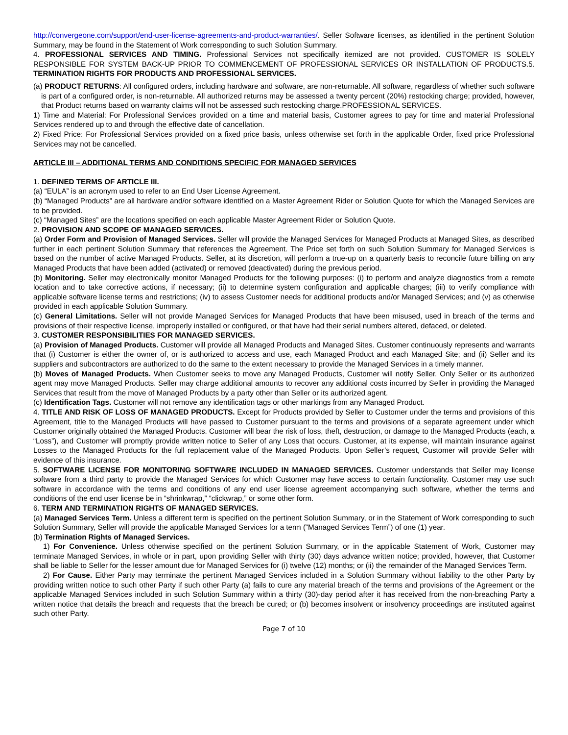http://convergeone.com/support/end-user-license-agreements-and-product-warranties/. Seller Software licenses, as identified in the pertinent Solution Summary, may be found in the Statement of Work corresponding to such Solution Summary.
4. PROFESSIONAL SERVICES AND TIMING. Professional Services not specifically itemized are not provided. CUSTOMER IS SOLELY RESPONSIBLE FOR SYSTEM BACK-UP PRIOR TO COMMENCEMENT OF PROFESSIONAL SERVICES OR INSTALLATION OF PRODUCTS.5. TERMINATION RIGHTS FOR PRODUCTS AND PROFESSIONAL SERVICES.
(a) PRODUCT RETURNS: All configured orders, including hardware and software, are non-returnable. All software, regardless of whether such software is part of a configured order, is non-returnable. All authorized returns may be assessed a twenty percent (20%) restocking charge; provided, however, that Product returns based on warranty claims will not be assessed such restocking charge.PROFESSIONAL SERVICES.
1) Time and Material: For Professional Services provided on a time and material basis, Customer agrees to pay for time and material Professional Services rendered up to and through the effective date of cancellation.
2) Fixed Price: For Professional Services provided on a fixed price basis, unless otherwise set forth in the applicable Order, fixed price Professional Services may not be cancelled.
ARTICLE III – ADDITIONAL TERMS AND CONDITIONS SPECIFIC FOR MANAGED SERVICES
1. DEFINED TERMS OF ARTICLE III.
(a) “EULA” is an acronym used to refer to an End User License Agreement.
(b) “Managed Products” are all hardware and/or software identified on a Master Agreement Rider or Solution Quote for which the Managed Services are to be provided.
(c) “Managed Sites” are the locations specified on each applicable Master Agreement Rider or Solution Quote.
2. PROVISION AND SCOPE OF MANAGED SERVICES.
(a) Order Form and Provision of Managed Services. Seller will provide the Managed Services for Managed Products at Managed Sites, as described further in each pertinent Solution Summary that references the Agreement. The Price set forth on such Solution Summary for Managed Services is based on the number of active Managed Products. Seller, at its discretion, will perform a true-up on a quarterly basis to reconcile future billing on any Managed Products that have been added (activated) or removed (deactivated) during the previous period.
(b) Monitoring. Seller may electronically monitor Managed Products for the following purposes: (i) to perform and analyze diagnostics from a remote location and to take corrective actions, if necessary; (ii) to determine system configuration and applicable charges; (iii) to verify compliance with applicable software license terms and restrictions; (iv) to assess Customer needs for additional products and/or Managed Services; and (v) as otherwise provided in each applicable Solution Summary.
(c) General Limitations. Seller will not provide Managed Services for Managed Products that have been misused, used in breach of the terms and provisions of their respective license, improperly installed or configured, or that have had their serial numbers altered, defaced, or deleted.
3. CUSTOMER RESPONSIBILITIES FOR MANAGED SERVICES.
(a) Provision of Managed Products. Customer will provide all Managed Products and Managed Sites. Customer continuously represents and warrants that (i) Customer is either the owner of, or is authorized to access and use, each Managed Product and each Managed Site; and (ii) Seller and its suppliers and subcontractors are authorized to do the same to the extent necessary to provide the Managed Services in a timely manner.
(b) Moves of Managed Products. When Customer seeks to move any Managed Products, Customer will notify Seller. Only Seller or its authorized agent may move Managed Products. Seller may charge additional amounts to recover any additional costs incurred by Seller in providing the Managed Services that result from the move of Managed Products by a party other than Seller or its authorized agent.
(c) Identification Tags. Customer will not remove any identification tags or other markings from any Managed Product.
4. TITLE AND RISK OF LOSS OF MANAGED PRODUCTS. Except for Products provided by Seller to Customer under the terms and provisions of this Agreement, title to the Managed Products will have passed to Customer pursuant to the terms and provisions of a separate agreement under which Customer originally obtained the Managed Products. Customer will bear the risk of loss, theft, destruction, or damage to the Managed Products (each, a “Loss”), and Customer will promptly provide written notice to Seller of any Loss that occurs. Customer, at its expense, will maintain insurance against Losses to the Managed Products for the full replacement value of the Managed Products. Upon Seller’s request, Customer will provide Seller with evidence of this insurance.
5. SOFTWARE LICENSE FOR MONITORING SOFTWARE INCLUDED IN MANAGED SERVICES. Customer understands that Seller may license software from a third party to provide the Managed Services for which Customer may have access to certain functionality. Customer may use such software in accordance with the terms and conditions of any end user license agreement accompanying such software, whether the terms and conditions of the end user license be in “shrinkwrap,” “clickwrap,” or some other form.
6. TERM AND TERMINATION RIGHTS OF MANAGED SERVICES.
(a) Managed Services Term. Unless a different term is specified on the pertinent Solution Summary, or in the Statement of Work corresponding to such Solution Summary, Seller will provide the applicable Managed Services for a term (“Managed Services Term”) of one (1) year.
(b) Termination Rights of Managed Services.
1) For Convenience. Unless otherwise specified on the pertinent Solution Summary, or in the applicable Statement of Work, Customer may terminate Managed Services, in whole or in part, upon providing Seller with thirty (30) days advance written notice; provided, however, that Customer shall be liable to Seller for the lesser amount due for Managed Services for (i) twelve (12) months; or (ii) the remainder of the Managed Services Term.
2) For Cause. Either Party may terminate the pertinent Managed Services included in a Solution Summary without liability to the other Party by providing written notice to such other Party if such other Party (a) fails to cure any material breach of the terms and provisions of the Agreement or the applicable Managed Services included in such Solution Summary within a thirty (30)-day period after it has received from the non-breaching Party a written notice that details the breach and requests that the breach be cured; or (b) becomes insolvent or insolvency proceedings are instituted against such other Party.
Page 7 of 10